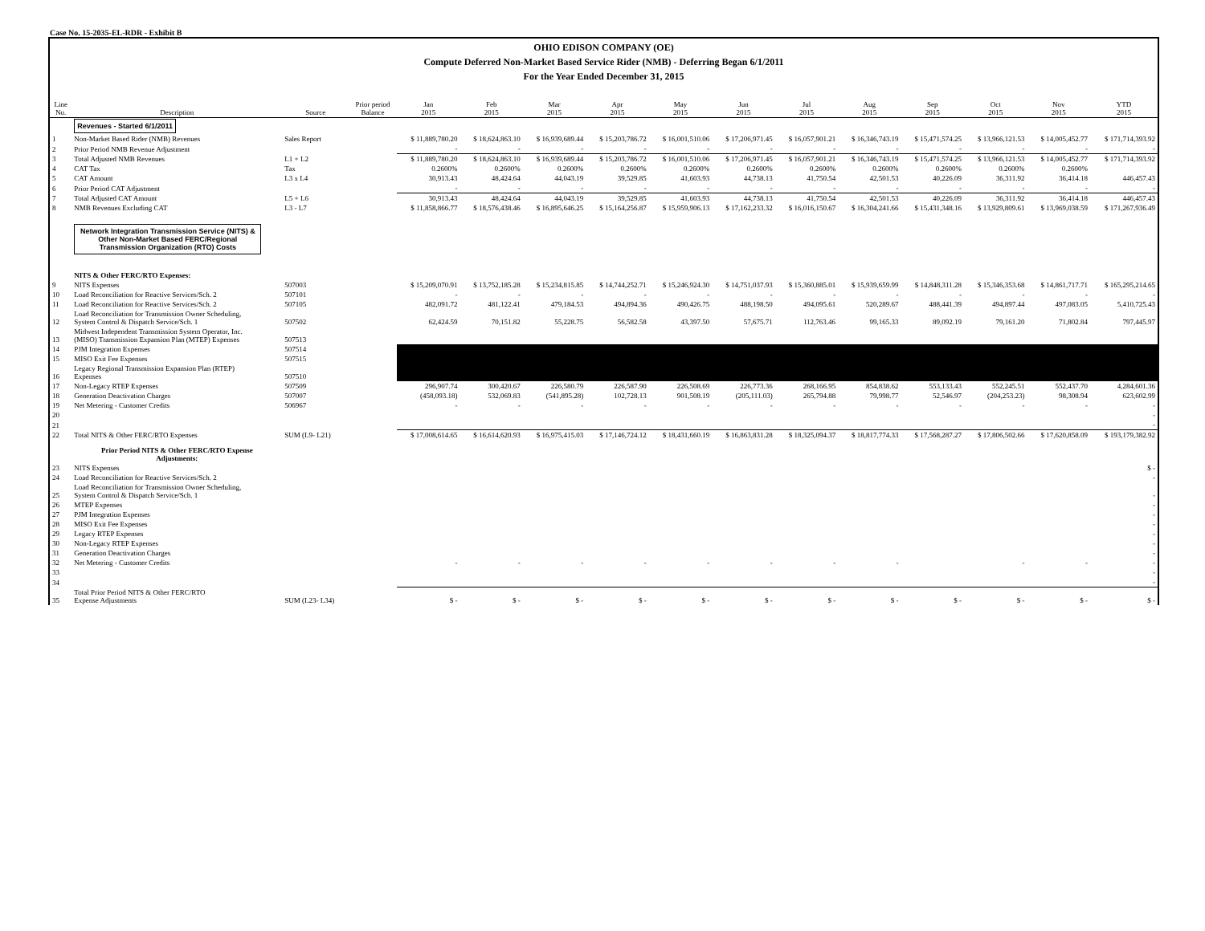Case No. 15-2035-EL-RDR - Exhibit B
OHIO EDISON COMPANY (OE)
Compute Deferred Non-Market Based Service Rider (NMB) - Deferring Began 6/1/2011
For the Year Ended December 31, 2015
| Line No. | Description | Source | Prior period Balance | Jan 2015 | Feb 2015 | Mar 2015 | Apr 2015 | May 2015 | Jun 2015 | Jul 2015 | Aug 2015 | Sep 2015 | Oct 2015 | Nov 2015 | YTD 2015 |
| --- | --- | --- | --- | --- | --- | --- | --- | --- | --- | --- | --- | --- | --- | --- | --- |
| | Revenues - Started 6/1/2011 | | | | | | | | | | | | | | |
| 1 | Non-Market Based Rider (NMB) Revenues | Sales Report | | $ 11,889,780.20 | $ 18,624,863.10 | $ 16,939,689.44 | $ 15,203,786.72 | $ 16,001,510.06 | $ 17,206,971.45 | $ 16,057,901.21 | $ 16,346,743.19 | $ 15,471,574.25 | $ 13,966,121.53 | $ 14,005,452.77 | $ 171,714,393.92 |
| 2 | Prior Period NMB Revenue Adjustment | | | - | - | - | - | - | - | - | - | - | - | - | - |
| 3 | Total Adjusted NMB Revenues | L1 + L2 | | $ 11,889,780.20 | $ 18,624,863.10 | $ 16,939,689.44 | $ 15,203,786.72 | $ 16,001,510.06 | $ 17,206,971.45 | $ 16,057,901.21 | $ 16,346,743.19 | $ 15,471,574.25 | $ 13,966,121.53 | $ 14,005,452.77 | $ 171,714,393.92 |
| 4 | CAT Tax | Tax | | 0.2600% | 0.2600% | 0.2600% | 0.2600% | 0.2600% | 0.2600% | 0.2600% | 0.2600% | 0.2600% | 0.2600% | 0.2600% | |
| 5 | CAT Amount | L3 x L4 | | 30,913.43 | 48,424.64 | 44,043.19 | 39,529.85 | 41,603.93 | 44,738.13 | 41,750.54 | 42,501.53 | 40,226.09 | 36,311.92 | 36,414.18 | 446,457.43 |
| 6 | Prior Period CAT Adjustment | | | - | - | - | - | - | - | - | - | - | - | - | - |
| 7 | Total Adjusted CAT Amount | L5 + L6 | | 30,913.43 | 48,424.64 | 44,043.19 | 39,529.85 | 41,603.93 | 44,738.13 | 41,750.54 | 42,501.53 | 40,226.09 | 36,311.92 | 36,414.18 | 446,457.43 |
| 8 | NMB Revenues Excluding CAT | L3 - L7 | | $ 11,858,866.77 | $ 18,576,438.46 | $ 16,895,646.25 | $ 15,164,256.87 | $ 15,959,906.13 | $ 17,162,233.32 | $ 16,016,150.67 | $ 16,304,241.66 | $ 15,431,348.16 | $ 13,929,809.61 | $ 13,969,038.59 | $ 171,267,936.49 |
| | Network Integration Transmission Service (NITS) & Other Non-Market Based FERC/Regional Transmission Organization (RTO) Costs | | | | | | | | | | | | | | |
| | NITS & Other FERC/RTO Expenses: | | | | | | | | | | | | | | |
| 9 | NITS Expenses | 507003 | | $ 15,209,070.91 | $ 13,752,185.28 | $ 15,234,815.85 | $ 14,744,252.71 | $ 15,246,924.30 | $ 14,751,037.93 | $ 15,360,885.01 | $ 15,939,659.99 | $ 14,848,311.28 | $ 15,346,353.68 | $ 14,861,717.71 | $ 165,295,214.65 |
| 10 | Load Reconciliation for Reactive Services/Sch. 2 | 507101 | | - | - | - | - | - | - | - | - | - | - | - | - |
| 11 | Load Reconciliation for Reactive Services/Sch. 2 | 507105 | | 482,091.72 | 481,122.41 | 479,184.53 | 494,894.36 | 490,426.75 | 488,198.50 | 494,095.61 | 520,289.67 | 488,441.39 | 494,897.44 | 497,083.05 | 5,410,725.43 |
| 12 | Load Reconciliation for Transmission Owner Scheduling, System Control & Dispatch Service/Sch. 1 | 507502 | | 62,424.59 | 70,151.82 | 55,228.75 | 56,582.58 | 43,397.50 | 57,675.71 | 112,763.46 | 99,165.33 | 89,092.19 | 79,161.20 | 71,802.84 | 797,445.97 |
| 13 | Midwest Independent Transmission System Operator, Inc. (MISO) Transmission Expansion Plan (MTEP) Expenses | 507513 | | | | | | | | | | | | | |
| 14 | PJM Integration Expenses | 507514 | | | | | | | | | | | | | |
| 15 | MISO Exit Fee Expenses | 507515 | | | | | | | | | | | | | |
| 16 | Legacy Regional Transmission Expansion Plan (RTEP) Expenses | 507510 | | | | | | | | | | | | | |
| 17 | Non-Legacy RTEP Expenses | 507509 | | 296,907.74 | 300,420.67 | 226,580.79 | 226,587.90 | 226,508.69 | 226,773.36 | 268,166.95 | 854,838.62 | 553,133.43 | 552,245.51 | 552,437.70 | 4,284,601.36 |
| 18 | Generation Deactivation Charges | 507007 | | (458,093.18) | 532,069.83 | (541,895.28) | 102,728.13 | 901,508.19 | (205,111.03) | 265,794.88 | 79,998.77 | 52,546.97 | (204,253.23) | 98,308.94 | 623,602.99 |
| 19 | Net Metering - Customer Credits | 506967 | | - | - | - | - | - | - | - | - | - | - | - | - |
| 20 | | | | | | | | | | | | | | | - |
| 21 | | | | | | | | | | | | | | | - |
| 22 | Total NITS & Other FERC/RTO Expenses | SUM (L9- L21) | | $ 17,008,614.65 | $ 16,614,620.93 | $ 16,975,415.03 | $ 17,146,724.12 | $ 18,431,660.19 | $ 16,863,831.28 | $ 18,325,094.37 | $ 18,817,774.33 | $ 17,568,287.27 | $ 17,806,502.66 | $ 17,620,858.09 | $ 193,179,382.92 |
| | Prior Period NITS & Other FERC/RTO Expense Adjustments: | | | | | | | | | | | | | | |
| 23 | NITS Expenses | | | | | | | | | | | | | | $ - |
| 24 | Load Reconciliation for Reactive Services/Sch. 2 | | | | | | | | | | | | | | - |
| 25 | Load Reconciliation for Transmission Owner Scheduling, System Control & Dispatch Service/Sch. 1 | | | | | | | | | | | | | | - |
| 26 | MTEP Expenses | | | | | | | | | | | | | | - |
| 27 | PJM Integration Expenses | | | | | | | | | | | | | | - |
| 28 | MISO Exit Fee Expenses | | | | | | | | | | | | | | - |
| 29 | Legacy RTEP Expenses | | | | | | | | | | | | | | - |
| 30 | Non-Legacy RTEP Expenses | | | | | | | | | | | | | | - |
| 31 | Generation Deactivation Charges | | | | | | | | | | | | | | - |
| 32 | Net Metering - Customer Credits | | | - | - | - | - | - | - | - | - | | - | - | - |
| 33 | | | | | | | | | | | | | | | - |
| 34 | | | | | | | | | | | | | | | - |
| 35 | Total Prior Period NITS & Other FERC/RTO Expense Adjustments | SUM (L23- L34) | | $ - | $ - | $ - | $ - | $ - | $ - | $ - | $ - | $ - | $ - | $ - | $ - |